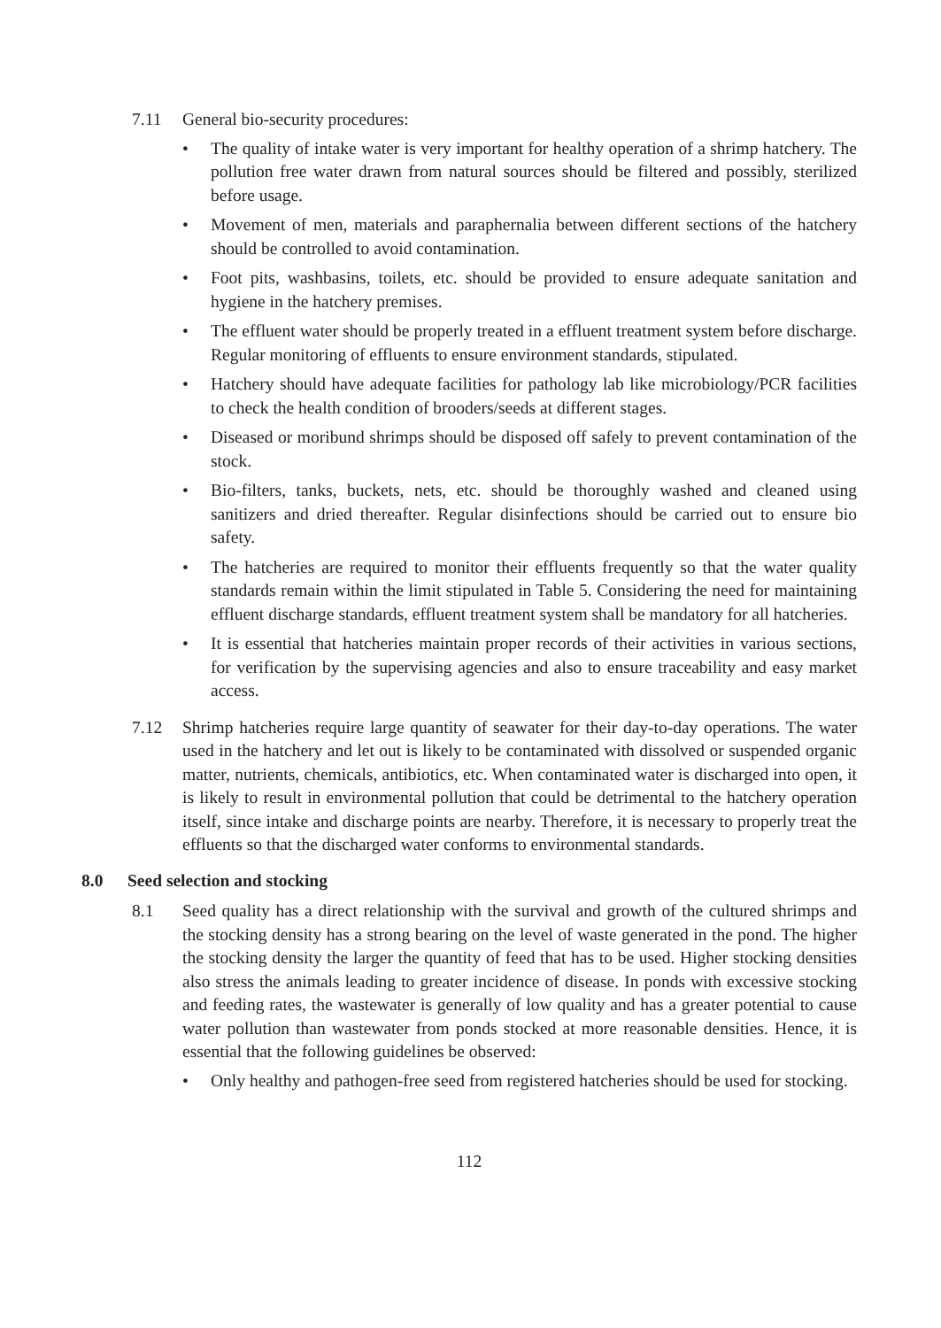7.11 General bio-security procedures:
• The quality of intake water is very important for healthy operation of a shrimp hatchery. The pollution free water drawn from natural sources should be filtered and possibly, sterilized before usage.
• Movement of men, materials and paraphernalia between different sections of the hatchery should be controlled to avoid contamination.
• Foot pits, washbasins, toilets, etc. should be provided to ensure adequate sanitation and hygiene in the hatchery premises.
• The effluent water should be properly treated in a effluent treatment system before discharge. Regular monitoring of effluents to ensure environment standards, stipulated.
• Hatchery should have adequate facilities for pathology lab like microbiology/PCR facilities to check the health condition of brooders/seeds at different stages.
• Diseased or moribund shrimps should be disposed off safely to prevent contamination of the stock.
• Bio-filters, tanks, buckets, nets, etc. should be thoroughly washed and cleaned using sanitizers and dried thereafter. Regular disinfections should be carried out to ensure bio safety.
• The hatcheries are required to monitor their effluents frequently so that the water quality standards remain within the limit stipulated in Table 5. Considering the need for maintaining effluent discharge standards, effluent treatment system shall be mandatory for all hatcheries.
• It is essential that hatcheries maintain proper records of their activities in various sections, for verification by the supervising agencies and also to ensure traceability and easy market access.
7.12 Shrimp hatcheries require large quantity of seawater for their day-to-day operations. The water used in the hatchery and let out is likely to be contaminated with dissolved or suspended organic matter, nutrients, chemicals, antibiotics, etc. When contaminated water is discharged into open, it is likely to result in environmental pollution that could be detrimental to the hatchery operation itself, since intake and discharge points are nearby. Therefore, it is necessary to properly treat the effluents so that the discharged water conforms to environmental standards.
8.0 Seed selection and stocking
8.1 Seed quality has a direct relationship with the survival and growth of the cultured shrimps and the stocking density has a strong bearing on the level of waste generated in the pond. The higher the stocking density the larger the quantity of feed that has to be used. Higher stocking densities also stress the animals leading to greater incidence of disease. In ponds with excessive stocking and feeding rates, the wastewater is generally of low quality and has a greater potential to cause water pollution than wastewater from ponds stocked at more reasonable densities. Hence, it is essential that the following guidelines be observed:
• Only healthy and pathogen-free seed from registered hatcheries should be used for stocking.
112